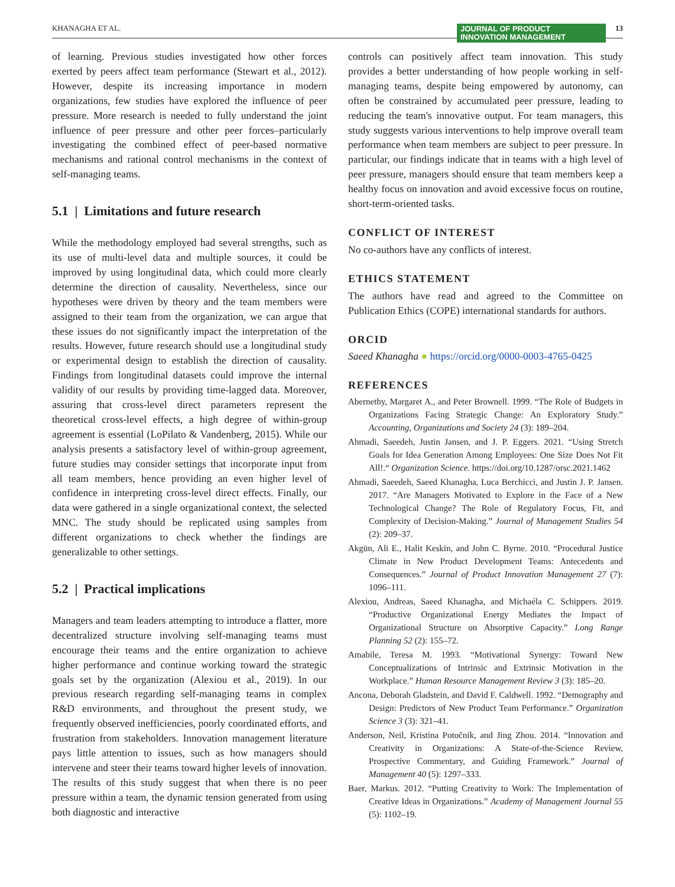KHANAGHA ET AL. JOURNAL OF PRODUCT
INNOVATION MANAGEMENT 13
of learning. Previous studies investigated how other forces exerted by peers affect team performance (Stewart et al., 2012). However, despite its increasing importance in modern organizations, few studies have explored the influence of peer pressure. More research is needed to fully understand the joint influence of peer pressure and other peer forces–particularly investigating the combined effect of peer-based normative mechanisms and rational control mechanisms in the context of self-managing teams.
5.1 | Limitations and future research
While the methodology employed had several strengths, such as its use of multi-level data and multiple sources, it could be improved by using longitudinal data, which could more clearly determine the direction of causality. Nevertheless, since our hypotheses were driven by theory and the team members were assigned to their team from the organization, we can argue that these issues do not significantly impact the interpretation of the results. However, future research should use a longitudinal study or experimental design to establish the direction of causality. Findings from longitudinal datasets could improve the internal validity of our results by providing time-lagged data. Moreover, assuring that cross-level direct parameters represent the theoretical cross-level effects, a high degree of within-group agreement is essential (LoPilato & Vandenberg, 2015). While our analysis presents a satisfactory level of within-group agreement, future studies may consider settings that incorporate input from all team members, hence providing an even higher level of confidence in interpreting cross-level direct effects. Finally, our data were gathered in a single organizational context, the selected MNC. The study should be replicated using samples from different organizations to check whether the findings are generalizable to other settings.
5.2 | Practical implications
Managers and team leaders attempting to introduce a flatter, more decentralized structure involving self-managing teams must encourage their teams and the entire organization to achieve higher performance and continue working toward the strategic goals set by the organization (Alexiou et al., 2019). In our previous research regarding self-managing teams in complex R&D environments, and throughout the present study, we frequently observed inefficiencies, poorly coordinated efforts, and frustration from stakeholders. Innovation management literature pays little attention to issues, such as how managers should intervene and steer their teams toward higher levels of innovation. The results of this study suggest that when there is no peer pressure within a team, the dynamic tension generated from using both diagnostic and interactive
controls can positively affect team innovation. This study provides a better understanding of how people working in self-managing teams, despite being empowered by autonomy, can often be constrained by accumulated peer pressure, leading to reducing the team's innovative output. For team managers, this study suggests various interventions to help improve overall team performance when team members are subject to peer pressure. In particular, our findings indicate that in teams with a high level of peer pressure, managers should ensure that team members keep a healthy focus on innovation and avoid excessive focus on routine, short-term-oriented tasks.
CONFLICT OF INTEREST
No co-authors have any conflicts of interest.
ETHICS STATEMENT
The authors have read and agreed to the Committee on Publication Ethics (COPE) international standards for authors.
ORCID
Saeed Khanagha ● https://orcid.org/0000-0003-4765-0425
REFERENCES
Abernethy, Margaret A., and Peter Brownell. 1999. “The Role of Budgets in Organizations Facing Strategic Change: An Exploratory Study.” Accounting, Organizations and Society 24 (3): 189–204.
Ahmadi, Saeedeh, Justin Jansen, and J. P. Eggers. 2021. “Using Stretch Goals for Idea Generation Among Employees: One Size Does Not Fit All!.“ Organization Science. https://doi.org/10.1287/orsc.2021.1462
Ahmadi, Saeedeh, Saeed Khanagha, Luca Berchicci, and Justin J. P. Jansen. 2017. “Are Managers Motivated to Explore in the Face of a New Technological Change? The Role of Regulatory Focus, Fit, and Complexity of Decision-Making.” Journal of Management Studies 54 (2): 209–37.
Akgün, Ali E., Halit Keskin, and John C. Byrne. 2010. “Procedural Justice Climate in New Product Development Teams: Antecedents and Consequences.” Journal of Product Innovation Management 27 (7): 1096–111.
Alexiou, Andreas, Saeed Khanagha, and Michaéla C. Schippers. 2019. “Productive Organizational Energy Mediates the Impact of Organizational Structure on Absorptive Capacity.” Long Range Planning 52 (2): 155–72.
Amabile, Teresa M. 1993. “Motivational Synergy: Toward New Conceptualizations of Intrinsic and Extrinsic Motivation in the Workplace.” Human Resource Management Review 3 (3): 185–20.
Ancona, Deborah Gladstein, and David F. Caldwell. 1992. “Demography and Design: Predictors of New Product Team Performance.” Organization Science 3 (3): 321–41.
Anderson, Neil, Kristina Potočnik, and Jing Zhou. 2014. “Innovation and Creativity in Organizations: A State-of-the-Science Review, Prospective Commentary, and Guiding Framework.” Journal of Management 40 (5): 1297–333.
Baer, Markus. 2012. “Putting Creativity to Work: The Implementation of Creative Ideas in Organizations.” Academy of Management Journal 55 (5): 1102–19.